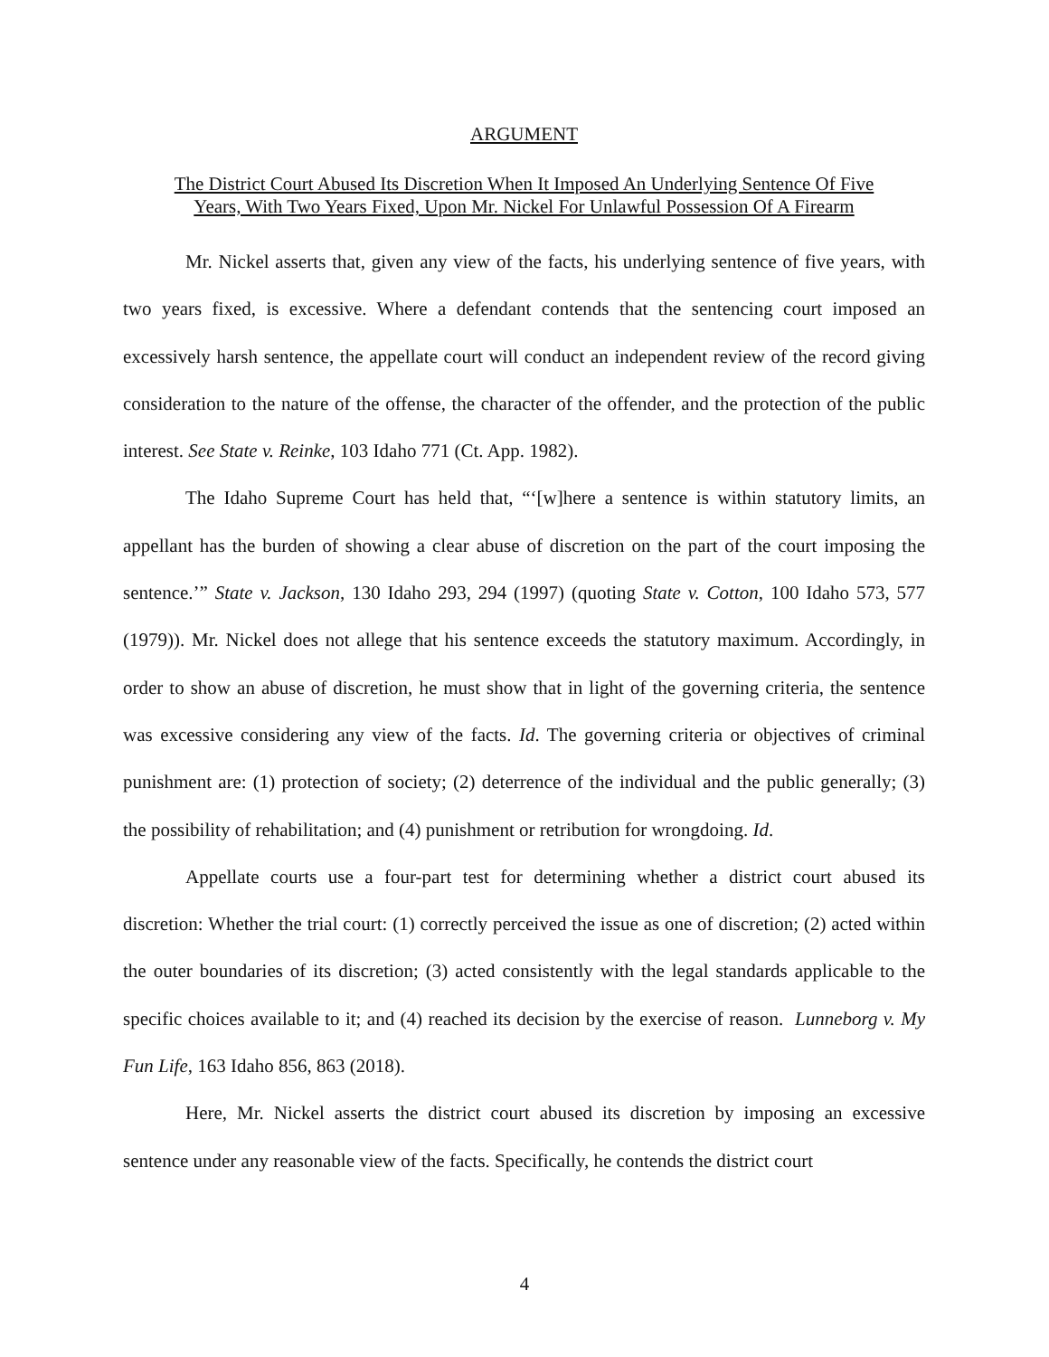ARGUMENT
The District Court Abused Its Discretion When It Imposed An Underlying Sentence Of Five
Years, With Two Years Fixed, Upon Mr. Nickel For Unlawful Possession Of A Firearm
Mr. Nickel asserts that, given any view of the facts, his underlying sentence of five years, with two years fixed, is excessive. Where a defendant contends that the sentencing court imposed an excessively harsh sentence, the appellate court will conduct an independent review of the record giving consideration to the nature of the offense, the character of the offender, and the protection of the public interest. See State v. Reinke, 103 Idaho 771 (Ct. App. 1982).
The Idaho Supreme Court has held that, “‘[w]here a sentence is within statutory limits, an appellant has the burden of showing a clear abuse of discretion on the part of the court imposing the sentence.’” State v. Jackson, 130 Idaho 293, 294 (1997) (quoting State v. Cotton, 100 Idaho 573, 577 (1979)). Mr. Nickel does not allege that his sentence exceeds the statutory maximum. Accordingly, in order to show an abuse of discretion, he must show that in light of the governing criteria, the sentence was excessive considering any view of the facts. Id. The governing criteria or objectives of criminal punishment are: (1) protection of society; (2) deterrence of the individual and the public generally; (3) the possibility of rehabilitation; and (4) punishment or retribution for wrongdoing. Id.
Appellate courts use a four-part test for determining whether a district court abused its discretion: Whether the trial court: (1) correctly perceived the issue as one of discretion; (2) acted within the outer boundaries of its discretion; (3) acted consistently with the legal standards applicable to the specific choices available to it; and (4) reached its decision by the exercise of reason. Lunneborg v. My Fun Life, 163 Idaho 856, 863 (2018).
Here, Mr. Nickel asserts the district court abused its discretion by imposing an excessive sentence under any reasonable view of the facts. Specifically, he contends the district court
4